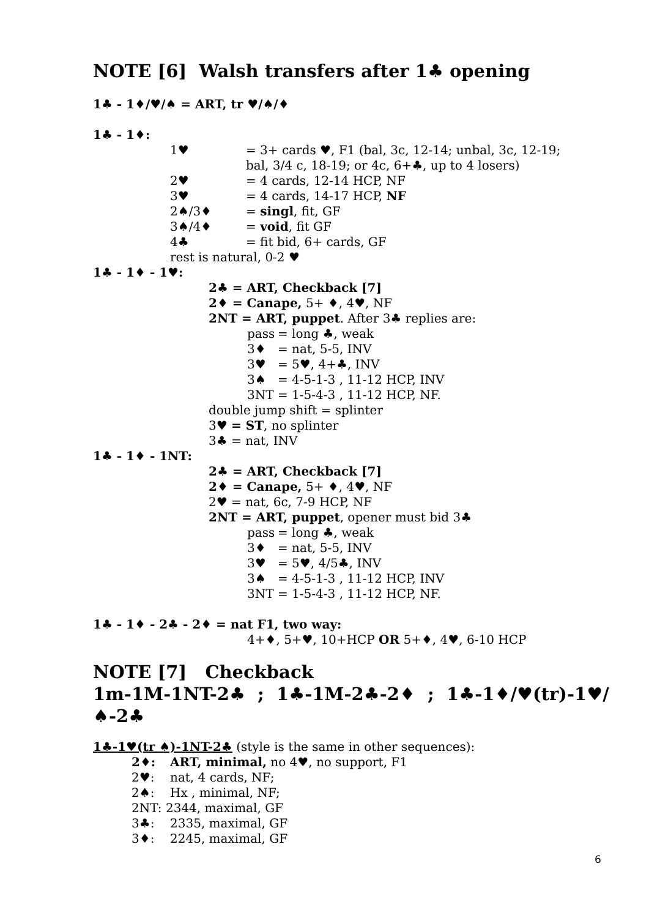NOTE [6] Walsh transfers after 1♣ opening
1♣ - 1♦/♥/♠ = ART, tr ♥/♠/♦
1♣ - 1♦:
1♥ = 3+ cards ♥, F1 (bal, 3c, 12-14; unbal, 3c, 12-19;
bal, 3/4 c, 18-19; or 4c, 6+♣, up to 4 losers)
2♥ = 4 cards, 12-14 HCP, NF
3♥ = 4 cards, 14-17 HCP, NF
2♠/3♦ = singl, fit, GF
3♠/4♦ = void, fit GF
4♣ = fit bid, 6+ cards, GF
rest is natural, 0-2 ♥
1♣ - 1♦ - 1♥:
2♣ = ART, Checkback [7]
2♦ = Canape, 5+ ♦, 4♥, NF
2NT = ART, puppet. After 3♣ replies are:
pass = long ♣, weak
3♦ = nat, 5-5, INV
3♥ = 5♥, 4+♣, INV
3♠ = 4-5-1-3 , 11-12 HCP, INV
3NT = 1-5-4-3 , 11-12 HCP, NF.
double jump shift = splinter
3♥ = ST, no splinter
3♣ = nat, INV
1♣ - 1♦ - 1NT:
2♣ = ART, Checkback [7]
2♦ = Canape, 5+ ♦, 4♥, NF
2♥ = nat, 6c, 7-9 HCP, NF
2NT = ART, puppet, opener must bid 3♣
pass = long ♣, weak
3♦ = nat, 5-5, INV
3♥ = 5♥, 4/5♣, INV
3♠ = 4-5-1-3 , 11-12 HCP, INV
3NT = 1-5-4-3 , 11-12 HCP, NF.
1♣ - 1♦ - 2♣ - 2♦ = nat F1, two way:
4+♦, 5+♥, 10+HCP OR 5+♦, 4♥, 6-10 HCP
NOTE [7] Checkback
1m-1M-1NT-2♣ ; 1♣-1M-2♣-2♦ ; 1♣-1♦/♥(tr)-1♥/♠-2♣
1♣-1♥(tr ♠)-1NT-2♣ (style is the same in other sequences):
2♦: ART, minimal, no 4♥, no support, F1
2♥: nat, 4 cards, NF;
2♠: Hx , minimal, NF;
2NT: 2344, maximal, GF
3♣: 2335, maximal, GF
3♦: 2245, maximal, GF
6